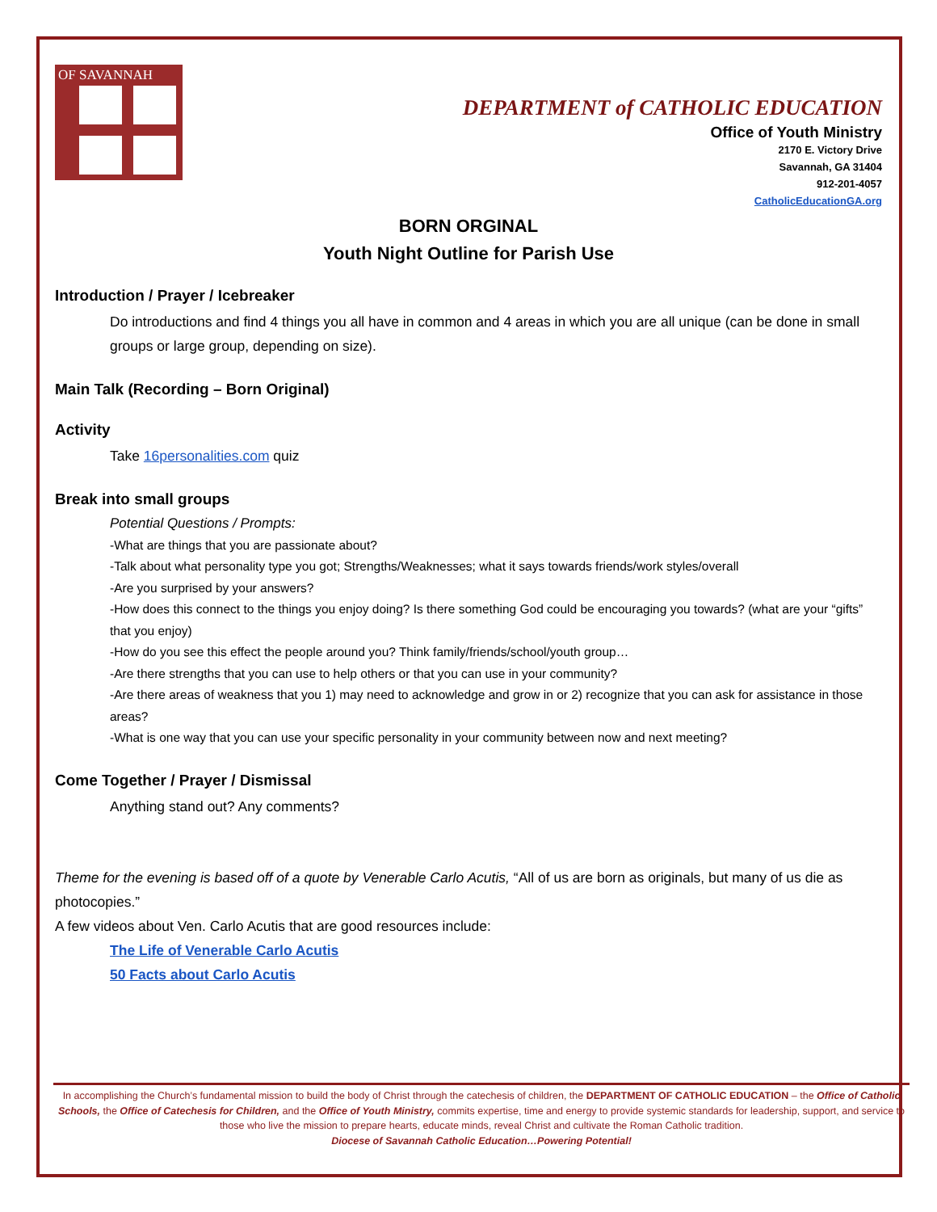OF SAVANNAH
DEPARTMENT of CATHOLIC EDUCATION
Office of Youth Ministry
2170 E. Victory Drive
Savannah, GA 31404
912-201-4057
CatholicEducationGA.org
BORN ORGINAL
Youth Night Outline for Parish Use
Introduction / Prayer / Icebreaker
Do introductions and find 4 things you all have in common and 4 areas in which you are all unique (can be done in small groups or large group, depending on size).
Main Talk (Recording – Born Original)
Activity
Take 16personalities.com quiz
Break into small groups
Potential Questions / Prompts:
-What are things that you are passionate about?
-Talk about what personality type you got; Strengths/Weaknesses; what it says towards friends/work styles/overall
-Are you surprised by your answers?
-How does this connect to the things you enjoy doing? Is there something God could be encouraging you towards? (what are your “gifts” that you enjoy)
-How do you see this effect the people around you? Think family/friends/school/youth group…
-Are there strengths that you can use to help others or that you can use in your community?
-Are there areas of weakness that you 1) may need to acknowledge and grow in or 2) recognize that you can ask for assistance in those areas?
-What is one way that you can use your specific personality in your community between now and next meeting?
Come Together / Prayer / Dismissal
Anything stand out? Any comments?
Theme for the evening is based off of a quote by Venerable Carlo Acutis, “All of us are born as originals, but many of us die as photocopies.”
A few videos about Ven. Carlo Acutis that are good resources include:
The Life of Venerable Carlo Acutis
50 Facts about Carlo Acutis
In accomplishing the Church’s fundamental mission to build the body of Christ through the catechesis of children, the DEPARTMENT OF CATHOLIC EDUCATION – the Office of Catholic Schools, the Office of Catechesis for Children, and the Office of Youth Ministry, commits expertise, time and energy to provide systemic standards for leadership, support, and service to those who live the mission to prepare hearts, educate minds, reveal Christ and cultivate the Roman Catholic tradition.
Diocese of Savannah Catholic Education…Powering Potential!